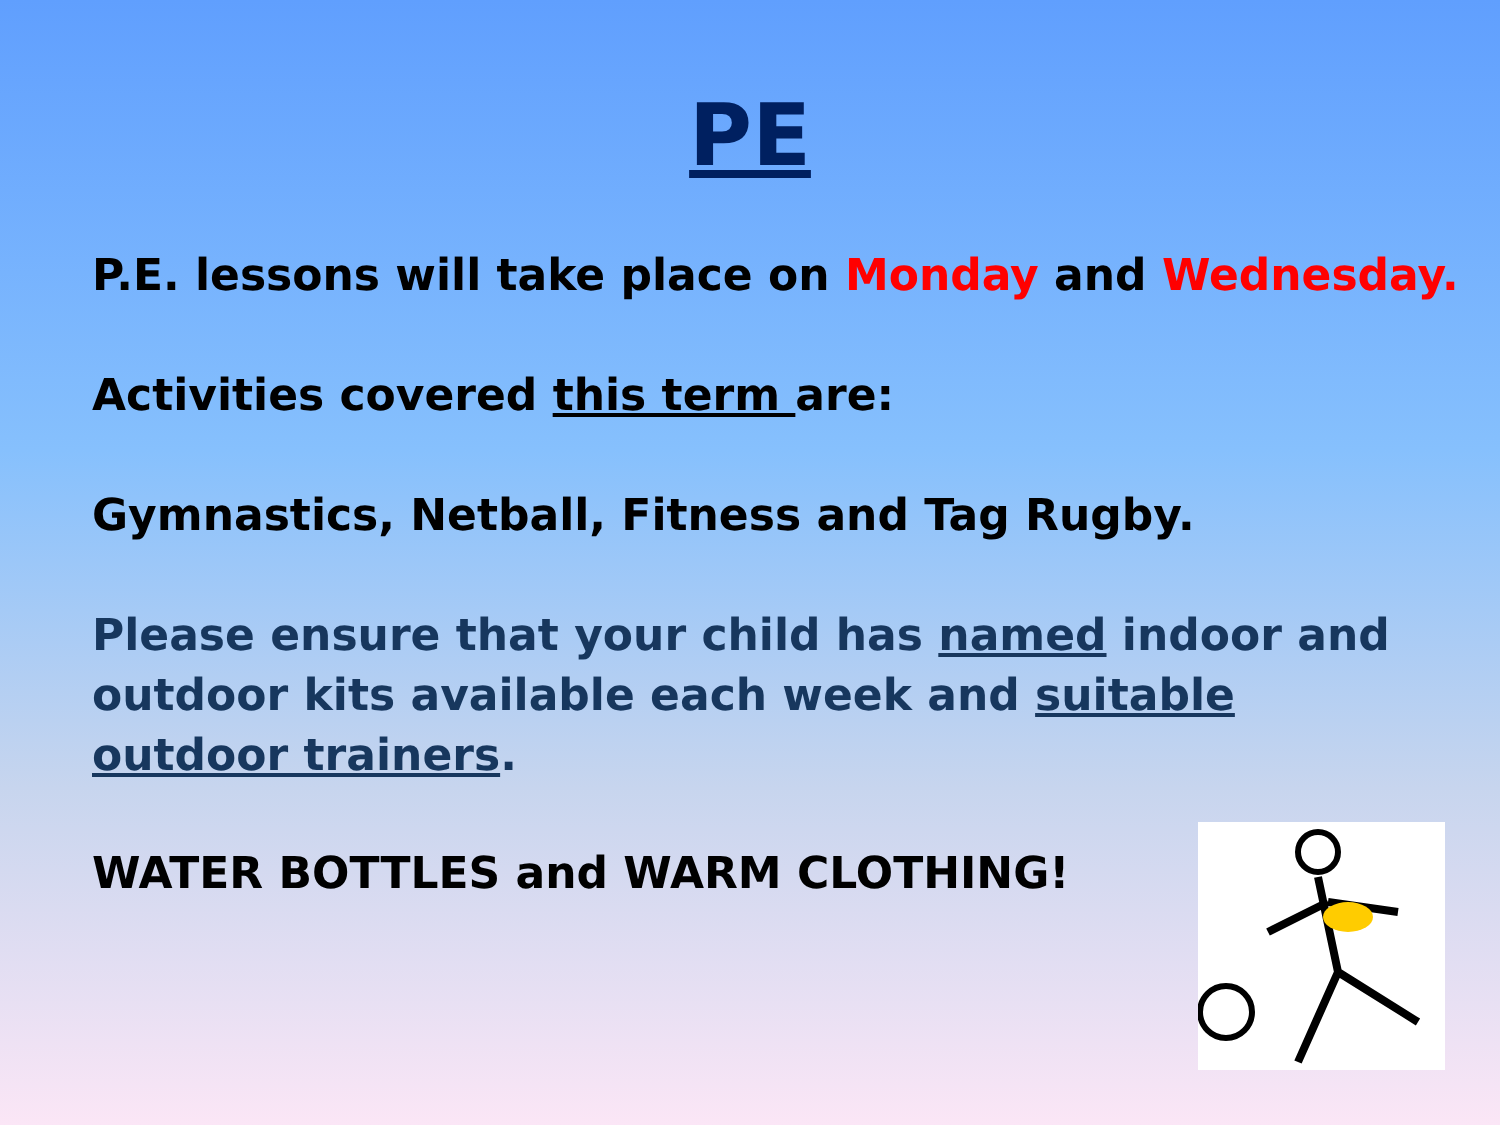PE
P.E. lessons will take place on Monday and Wednesday.
Activities covered this term are:
Gymnastics, Netball, Fitness and Tag Rugby.
Please ensure that your child has named indoor and outdoor kits available each week and suitable outdoor trainers.
WATER BOTTLES and WARM CLOTHING!